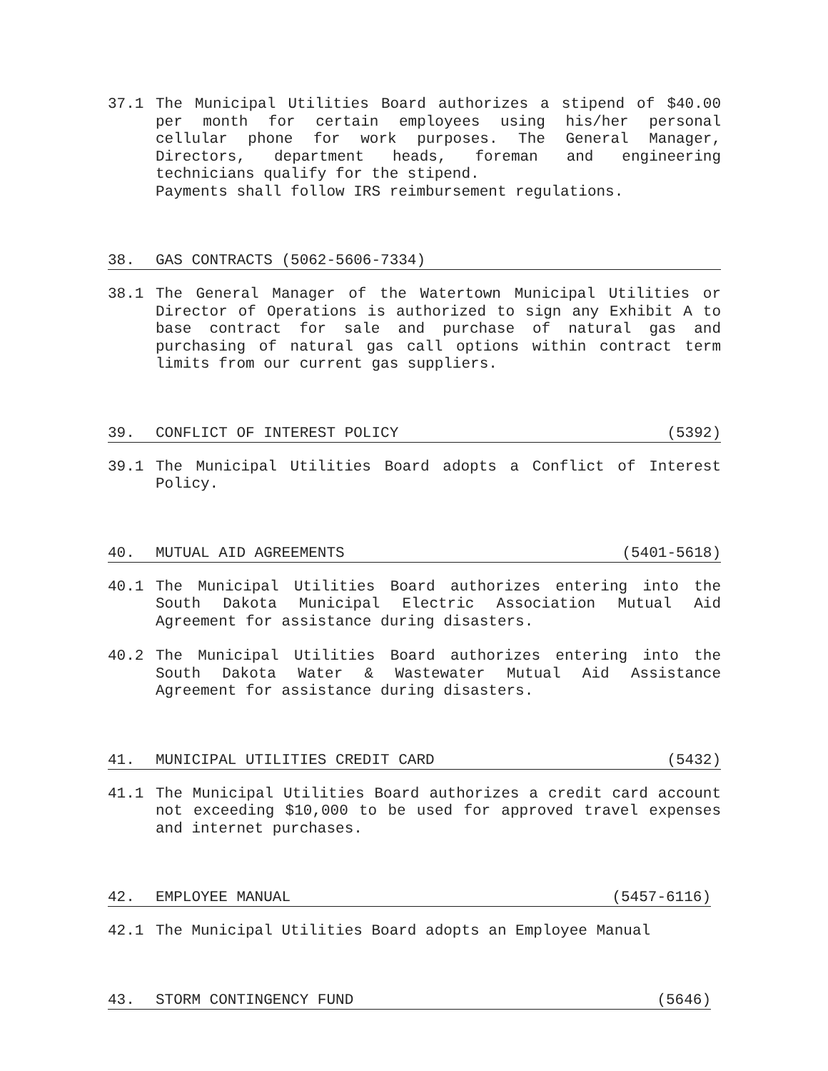37.1 The Municipal Utilities Board authorizes a stipend of $40.00 per month for certain employees using his/her personal cellular phone for work purposes. The General Manager, Directors, department heads, foreman and engineering technicians qualify for the stipend.
Payments shall follow IRS reimbursement regulations.
38. GAS CONTRACTS (5062-5606-7334)
38.1 The General Manager of the Watertown Municipal Utilities or Director of Operations is authorized to sign any Exhibit A to base contract for sale and purchase of natural gas and purchasing of natural gas call options within contract term limits from our current gas suppliers.
39. CONFLICT OF INTEREST POLICY
(5392)
39.1 The Municipal Utilities Board adopts a Conflict of Interest Policy.
40. MUTUAL AID AGREEMENTS (5401-5618)
40.1 The Municipal Utilities Board authorizes entering into the South Dakota Municipal Electric Association Mutual Aid Agreement for assistance during disasters.
40.2 The Municipal Utilities Board authorizes entering into the South Dakota Water & Wastewater Mutual Aid Assistance Agreement for assistance during disasters.
41. MUNICIPAL UTILITIES CREDIT CARD
(5432)
41.1 The Municipal Utilities Board authorizes a credit card account not exceeding $10,000 to be used for approved travel expenses and internet purchases.
42. EMPLOYEE MANUAL (5457-6116)
42.1 The Municipal Utilities Board adopts an Employee Manual
43. STORM CONTINGENCY FUND (5646)